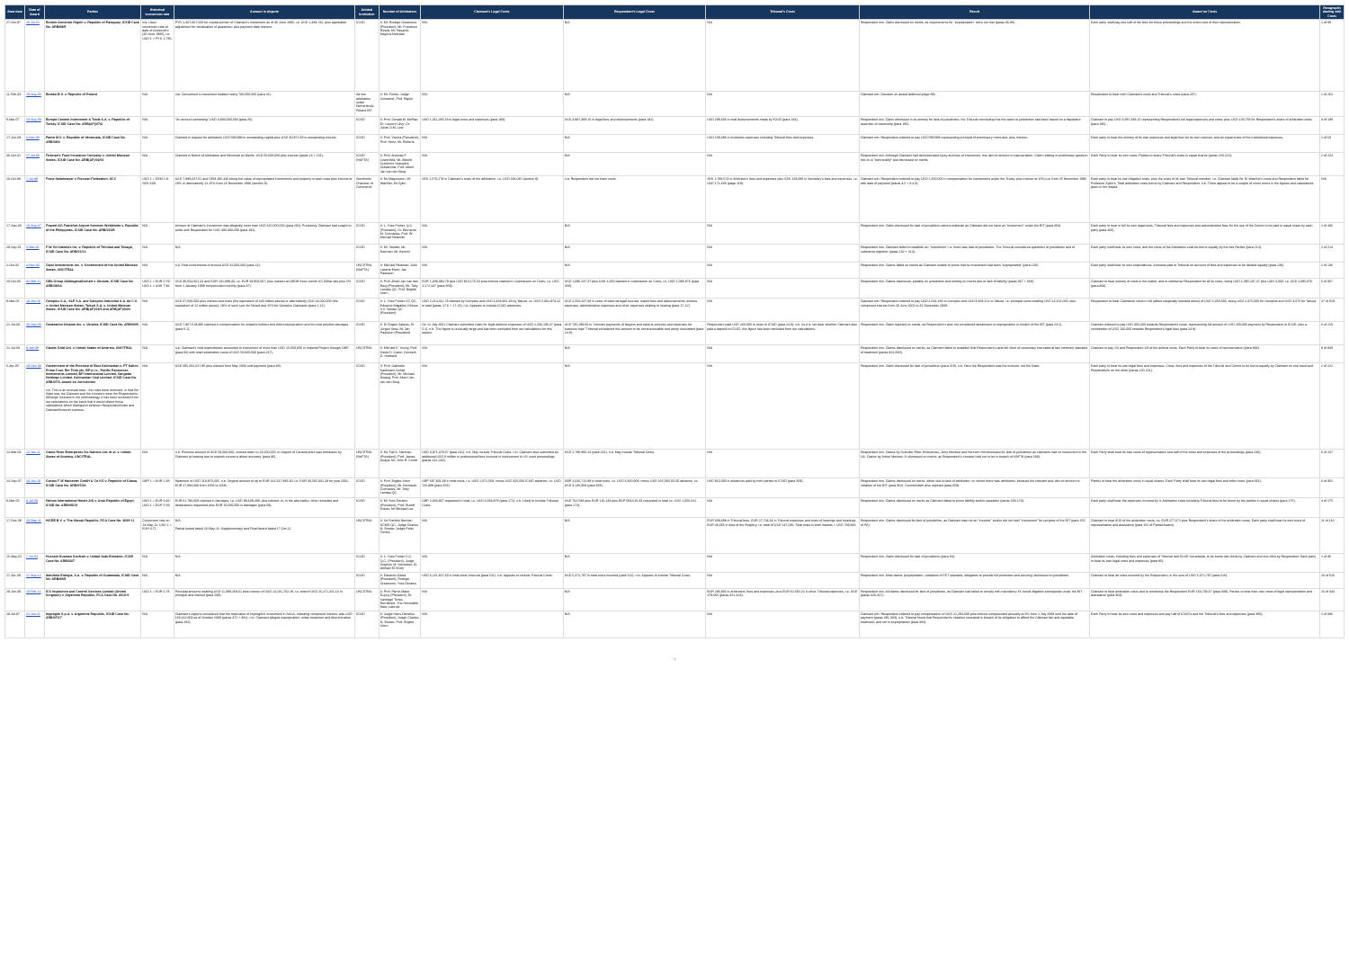| Start date | Date of Award | Parties | Historical conversion rate | Amount in dispute | Arbitral Institution | Number of Arbitrators | Claimant's Legal Costs | Respondent's Legal Costs | Tribunal's Costs | Result | Award on Costs | Paragraphs dealing with Costs |
| --- | --- | --- | --- | --- | --- | --- | --- | --- | --- | --- | --- | --- |
| 27-Oct-97 | 26-Jul-01 | Eudoro Armando Olguín v. Republic of Paraguay, ICSID Case No. ARB/98/5 | n/a. Used conversion rate at date of investment (30 June 1995), i.e. USD 1 = PYG 1,796. | PYG 2,407,067,500 for unpaid portion of Claimant's investment as of 30 June 1995, i.e. USD 1,339,742, plus applicable adjustment for devaluation of guaranies; plus payment date interest. | ICSID | 3: Mr. Rodrigo Oreamuno (President), Mr. Francisco Rezek, Mr. Eduardo Mayora Alvarado | N/A | N/A | N/A | Respondent win. Claim dismissed on merits, as requirements for "expropriation" were not met (paras 83-86). | Each party shall pay one half of the fees for these proceedings and the entire cost of their representation. | 1 of 89 |
| 11-Feb-03 | 19-Aug-05 | Eureko B.V. v. Republic of Poland | N/A | n/a. Consortium's investment totalled nearly 700,000,000 (para 41). | Ad hoc arbitration under Netherlands-Poland BIT | 3: Mr. Fortier, Judge Schwebel, Prof. Rajski | N/A | N/A | N/A | Claimant win. Decision on award deferred (page 89). | Respondent to bear both Claimant's costs and Tribunal's costs (para 267). | 1 of 262 |
| 9-Mar-07 | 13-Aug-09 | Europe Cement Investment & Trade S.A. v. Republic of Turkey, ICSID Case No. ARB(AF)/07/2 | N/A | "An amount exceeding" USD 3,800,000,000 (para 26). | ICSID | 3: Prof. Donald M. McRae; Dr. Laurent Lévy; Dr. Julian D.M. Lew | USD 1,011,284.18 in legal costs and expenses (para 183). | USD 3,987,383.15 in legal fees and disbursements (para 182). | USD 298,606 in total disbursements made by ICSID (para 184). | Respondent win. Claim dismissed in its entirety for lack of jurisdiction, the Tribunal concluding that the claim to jurisdiction had been based on a fraudulent assertion of ownership (para 185). | Claimant to pay USD 3,987,383.15 representing Respondent's full legal expenses and costs; plus USD 129,758 for Respondent's share of arbitration costs (para 186). | 3 of 188 |
| 17-Jun-08 | 6-Nov-08 | Pedro M.V. v. Republic of Venezuela, ICSID Case No. ARB/08/3 | N/A | Claimed in request for arbitration USD 599,998 in outstanding capital plus USD 80,871.83 in outstanding interest. | ICSID | 3: Prof. Vicuña (President), Prof. Hertz, Mr. Roberts | N/A | N/A | USD 108,386 in institution expenses including Tribunal fees and expenses. | Claimant win. Respondent ordered to pay USD 599,998 representing principal of promissory notes due, plus interest. | Each party to bear the entirety of its own expenses and legal fees for its own counsel, and an equal share of the institutional expenses. | 2 of 63 |
| 30-Oct-01 | 17-Jul-06 | Fireman's Fund Insurance Company v. United Mexican States, ICSID Case No. ARB(AF)/02/01 | N/A | Claimed in Notice of Arbitration and Memorial on Merits: USD 50,000,000 plus interest (paras 16 + 101). | ICSID (NAFTA) | 3: Prof. Andreas F. Lowenfeld, Mr. Alberto Guillermo Saavedra Olavarrieta, Prof. Albert Jan van den Berg | N/A | N/A | N/A | Respondent win. Although Claimant had demonstrated injury and loss of investment, this did not amount to expropriation. Claim relating to preliminary question lost on a "technicality" and dismissed on merits. | Each Party to bear its own costs. Parties to share Tribunal's costs in equal shares (paras 220-221). | 2 of 224 |
| 10-Oct-98 | 7-Jul-98 | Franz Sedelmayer v. Russian Federation, SCC | USD 1 = DEM 1.8; SEK 8.06 | USD 7,889,637.61 and DEM 495,430 being the value of expropriated investments and property in each case plus interest at 20% or alternatively 12.15% from 25 November 1996 (section 8). | Stockholm Chamber of Commerce | 3: Mr Magnusson, Mr Wachler, Mr Zykin | SEK 1,570,279 in Claimant's costs of the arbitration, i.e. USD 196,045 (section 8). | n.a. Respondent did not claim costs. | SEK 1,798,573 in Arbitrators' fees and expenses plus SEK 228,086 in Secretary's fees and expenses, i.e. USD 171,636 (page 118). | Claimant win. Respondent ordered to pay USD 2,350,000 in compensation for investments under the Treaty, plus interest at 10% p.a. from 25 November 1996 with date of payment (paras 3.5 + 3.4.3). | Each party to bear its own litigation costs, plus the costs of its own Tribunal member; i.e. Claimant liable for Dr Wachler's costs and Respondent liable for Professor Zykin's. Total arbitration costs borne by Claimant and Respondent. n.b. There appear to be a couple of minor errors in the figures and calculations given in the Award. | N/A |
| 17-Sep-03 | 16-Aug-07 | Fraport AG Frankfurt Airport Services Worldwide v. Republic of the Philippines, ICSID Case No. ARB/03/25 | N/A | Amount of Claimant's investment was allegedly more than USD 425,000,000 (para 292). Previously Claimant had sought to settle with Respondent for USD 300,000,000 (para 292). | ICSID | 3: L. Yves Fortier, Q.C. (President), Dr. Bernardo M. Cremades, Prof. W. Michael Reisman | N/A | N/A | N/A | Respondent win. Claim dismissed for lack of jurisdiction ratione materiae as Claimant did not have an "investment" under the BIT (para 404). | Each party to bear in full its own legal costs. Tribunal fees and expenses and administrative fees for the use of the Centre to be paid in equal share by each party (para 406). | 1 of 406 |
| 29-Sep-01 | 3-Mar-06 | F-W Oil Interests Inc. v. Republic of Trinidad and Tobago, ICSID Case No. ARB/01/14 | N/A | N/A | ICSID | 3: Mr. Veeder; Mr. Nariman; Mr. Bernini | N/A | N/A | N/A | Respondent win. Claimant failed to establish an "investment" i.e. there was lack of jurisdiction. The Tribunal considered questions of jurisdiction and of substance together (paras 102 + 214). | Each party shall bear its own costs, and the costs of the Arbitration shall be borne equally by the two Parties (para 214). | 1 of 214 |
| 2-Oct-02 | 3-Nov-04 | Gami Investments Inc. v. Government of the United Mexican States, UNCITRAL | N/A | n.b. Total investments of around USD 42,000,000 (para 14). | UNCITRAL (NAFTA) | 3: Michael Reisman; Julio Lacarte Muro; Jan Paulsson | N/A | N/A | N/A | Respondent win. Claims failed on merits as Claimant unable to prove that its investment had been "expropriated" (para 133). | Each party shall bear its own expenditures. Amounts paid to Tribunal on account of fees and expenses to be divided equally (para 136). | 2 of 136 |
| 20-Oct-06 | 31-Mar-11 | GEA Group Aktiengesellschaft v. Ukraine, ICSID Case No. ARB/08/16 | USD 1 = EUR 0.79; USD 1 = UAH 7.96 | USD 30,654,661.44 and EUR 131,889.30, i.e. EUR 28,950,607, plus interest at LIBOR three-month US Dollar rate plus 5% from 1 January 1999 compounded monthly (para 37). | ICSID | 3: Prof. Albert Jan van den Berg (President), Mr. Toby Landau QC, Prof. Brigitte Stern | EUR 1,309,094.79 plus USD 813,176.54 plus interest claimed in Submission on Costs, i.e. USD 2,172,137 (para 359). | USD 1,086,237.47 plus UAH 4,300 claimed in Submission on Costs, i.e. USD 1,086,876 (para 358). | N/A | Respondent win. Claims dismissed, partially on jurisdiction and entirely on merits due to lack of liability (paras 367 + 368). | Claimant to bear entirety of costs in the matter, and to reimburse Respondent for all its costs, being USD 1,085,237.47 plus UAH 4,300, i.e. USD 1,085,876 (para 368). | 6 of 367 |
| 9-Mar-05 | 18-Jun-10 | Gemplus S.A., SLP S.A. and Gemplus Industrial S.A. de C.V. v. United Mexican States; Talsud S.A. v. United Mexican States, ICSID Case No. ARB(AF)/04/3 and ARB(AF)/04/4 | N/A | USD 37,600,000 plus interest and costs (the equivalent of 340 million pesos) or alternatively USD 24,000,000 (the equivalent of 22 million pesos); 29% of such sum for Talsud and 25% for Gemplus Claimants (para 1-12). | ICSID | 3: L. Yves Fortier CC QC, Eduardo Magallon Gómez, V.V. Veeder QC (President) | USD 2,214,011.78 claimed by Gemplus and USD 3,458,961.48 by Talsud, i.e. USD 5,362,973.22 in total (paras 17-6 + 17-26). n.b. Appears to include ICSID advances. | USD 2,550,437.08 in costs of external legal counsel, expert fees and disbursements; witness expenses, administrative expenses and other expenses relating to hearing (para 17-12). | N/A | Claimant win. Respondent ordered to pay USD 4,634,184 to Gemplus and USD 8,468,121 to Talsud, i.e. principal sums totalling USD 13,101,000, plus compound interest from 28 June 2001 to 31 December 2009. | Respondent to bear Claimants' costs in full (albeit marginally rounded down) of USD 5,350,000, being USD 2,375,000 for Gemplus and USD 3,075 for Talsud. | 27 of 819 |
| 21-Jul-00 | 16-Sep-03 | Generation Ukraine Inc. v. Ukraine, ICSID Case No. ARB/00/9 | N/A | USD 7,867,518,985 claimed in compensation for unlawful indirect and direct expropriation and for most positive damages (para 6.1). | ICSID | 3: Dr Eugen Salpius, Dr Jürgen Voss, Mr Jan Paulsson (President) | On 12 July 2001 Claimant submitted claim for legal defence expenses of USD 2,206,186.47 (para 5.1). n.b. This figure is unusually large and has been excluded from our calculations for this reason. | USD 735,299.60 in "contract payments of lawyers and experts services and expenses for business trips" Tribunal considered this amount to be unconscionable and vastly overstated (para 24.8). | Respondent paid USD 260,000 in costs to ICSID (para 24.8). n.b. As it is not clear whether Claimant also paid a deposit to ICSID, this figure has been excluded from our calculations. | Respondent win. Claim rejected on merits, as Respondent's acts not considered tantamount to expropriation or breach of the BIT (para 23.1). | Claimant ordered to pay USD 365,000 towards Respondent's costs, representing full amount of USD 260,000 payment by Respondent to ICSID, plus a contribution of USD 100,000 towards Respondent's legal fees (para 24.8). | 6 of 210 |
| 21-Jul-03 | 8-Jun-09 | Glamis Gold Ltd. v. United States of America, UNCITRAL | N/A | n.b. Claimant's total expenditures amounted to investment of more than USD 15,600,000 in Imperial Project through 1997 (para 66) with total reclamation costs of USD 58,000,000 (para 267). | UNCITRAL | 3: Michael K. Young, Prof. David D. Caron, Kenneth D. Hubbard | N/A | N/A | N/A | Respondent win. Claims dismissed on merits, as Claimant failed to establish that Respondent's acts fell short of customary international law minimum standard of treatment (paras 824-830). | Claimant to pay 2/3 and Respondent 1/3 of the arbitral costs. Each Party to bear its costs of representation (para 833). | 8 of 838 |
| 6-Apr-05 | 28-Dec-09 | Government of the Province of East Kalimantan v. PT Kaltim Prima Coal, Rio Tinto plc, BP p.l.c., Pacific Resources Investments Limited, BP International Limited, Sangatta Holdings Limited, Kalimantan Coal Limited, ICSID Case No. ARB/07/3, Award on Jurisdiction n.b. This is an unusual case - the roles were reversed, in that the State was the Claimant and the investors were the Respondents. Although included in the methodology, it has been excluded from our calculations on the basis that it would distort these calculations which distinguish between Respondent/State and Claimant/Investor success. | N/A | USD 495,331,627.96 plus interest from May 2003 until payment (para 48). | ICSID | 3: Prof. Gabrielle Kaufmann-Kohler (President), Mr. Michael Hwang, Prof. Albert Jan van den Berg | N/A | N/A | N/A | Respondent win. Claim dismissed for lack of jurisdiction (para 218). n.b. Here the Respondent was the investor, not the State. | Each party to bear its own legal fees and expenses. Costs, fees and expenses of the Tribunal and Centre to be borne equally by Claimant on one hand and Respondents on the other (paras 220-221). | 2 of 221 |
| 12-Mar-04 | 12-Jan-11 | Grand River Enterprises Six Nations Ltd. et al. v. United States of America, UNCITRAL | N/A | n.b. Previous amount of USD 50,000,000, revised down to 24,000,000, in respect of Canada plant was withdrawn by Claimant at hearing due to experts concerns about accuracy (para 96). | UNCITRAL (NAFTA) | 3: Mr. Fali S. Nariman (President), Prof. James Anaya, Mr. John R. Crook | USD 3,971,079.07 (para 241). n.b. May include Tribunal Costs. n.b. Claimant also submitted an additional USD 8 million in professional fees incurred in involvement in US court proceedings (paras 242-243). | USD 2,780,892.23 (para 241). n.b. May include Tribunal Costs. | N/A | Respondent win. Claims by Grandler River Enterprises, Jerry Montour and Kenneth Hill dismissed for lack of jurisdiction as claimants had no investment in the US. Claims by Arthur Montour Jr dismissed on merits, as Respondent's conduct held not to be in breach of NAFTA (para 238). | Each Party shall bear its own costs of representation and half of the costs and expenses of the proceedings (para 246). | 6 of 247 |
| 24-Sep-07 | 18-Jun-10 | Gustav F W Hamester GmbH & Co KG v. Republic of Ghana, ICSID Case No. ARB/07/24 | GBP 1 = EUR 1.48 | Maximum of USD 118,870,435. n.b. Original amount of up to EUR 141,647,886.30, i.e. EUR 33,565,031.29 for year 2002, EUR 27,984,000 from 2003 to 2008. | ICSID | 3: Prof. Brigitte Stern (President), Mr. Bernardo Cremades, Mr. Toby Landau QC | GBP 697,801.08 in total costs, i.e. USD 1,071,569, minus USD 325,000 ICSID advance, i.e. USD 726,989 (para 356). | GBP 2,026,712.88 in total costs, i.e. USD 3,460,908, minus USD 325,000 ICSID advance, i.e. USD 3,135,908 (para 358). | USD 810,000 in advances paid by both parties to ICSID (para 359). | Respondent win. Claims dismissed on merits, either due to lack of attribution, or, where there was attribution, because the relevant acts did not amount to violation of the BIT (para 362). Counterclaim also rejected (para 359). | Parties to bear the arbitration costs in equal shares. Each Party shall bear its own legal fees and other costs (para 361). | 3 of 362 |
| 9-Mar-05 | 3-Jul-08 | Helnan International Hotels A/S v. Arab Republic of Egypt, ICSID No. ARB/05/19 | USD 1 = EUR 0.66; USD 1 = EGP 5.59 | EUR 61,796,669 claimed in damages, i.e. USD 98,639,408, plus interest; or, in the alternative, other remedies and declarations requested plus EUR 10,000,000 in damages (para 69). | ICSID | 3: Mr Yves Derains (President), Prof. Rudolf Dolzer, Mr Michael Lee | GBP 2,003,867 requested in total, i.e. USD 4,093,879 (para 171). n.b. Likely to include Tribunal Costs. | USD 762,588 plus EUR 116,133 plus EGP 668,610.33 requested in total i.e. USD 1,050,541 (para 172). | N/A | Respondent win. Claims dismissed on merits as Claimant failed to prove liability and/or causation (paras 169-170). | Each party shall bear the expenses incurred by it. Arbitration costs including Tribunal fees to be borne by the parties in equal shares (para 175). | 4 of 175 |
| 17-Dec-08 | 20-May-11 | HICEE B.V. v. The Slovak Republic, PCA Case No. 2009-11 | Conversion rate on 23-May-11: USD 1 = EUR 0.71 | N/A Partial Award dated 23-May-11; Supplementary and Final Award dated 17-Oct-11 | UNCITRAL | 3: Sir Franklin Berman KCMG QC, Judge Charles N. Brower, Judge Peter Tomka | N/A | N/A | EUR 309,698 in Tribunal fees, EUR 27,746.66 in Tribunal expenses and costs of hearings and meetings, EUR 46,666 in fees of the Registry, i.e. total of USD 547,086. Total costs in both Awards = USD 739,843 | Respondent win. Claims dismissed for lack of jurisdiction, as Claimant was not an "investor" and/or did not hold "investment" for purpose of the BIT (para 150 of PA). | Claimant to bear 8/10 of the arbitration costs, i.e. EUR 277,671 plus Respondent's share of the arbitration costs. Each party shall bear its own costs of representation and assistance (para 152 of Partial Award). | 11 of 162 |
| 15-May-02 | 7-Jul-04 | Hussein Nuaman Soufraki v. United Arab Emirates, ICSID Case No. ARB/02/7 | N/A | N/A | ICSID | 3: L. Yves Fortier C.C. Q.C. (President), Judge Stephen M. Schwebel, Dr. Aktham El Kholy | N/A | N/A | N/A | Respondent win. Claim dismissed for lack of jurisdiction (para 84). | Arbitration costs, including fees and expenses of Tribunal and ICSID Secretariat, to be borne two-thirds by Claimant and one-third by Respondent. Each party to bear its own legal costs and expenses (para 85). | 1 of 86 |
| 17-Apr-09 | 17-Aug-12 | Iberdrola Energia, S.A. v. Republic of Guatemala, ICSID Case No. ARB/09/5 | N/A | N/A | ICSID | 3: Eduardo Zuleta (President), Rodrigo Oreamuno, Yves Derains | USD 6,221,827.60 in total costs incurred (para 511). n.b. Appears to include Tribunal Costs. | USD 5,372,797 in total costs incurred (para 511). n.b. Appears to include Tribunal Costs. | N/A | Respondent win. Most claims (expropriation, violations of FET standard, obligation to provide full protection and security) dismissed on jurisdiction. | Claimant to bear all costs incurred by the Respondent, in the sum of USD 5,372,797 (para 516). | 10 of 516 |
| 29-Jun-09 | 10-Feb-12 | ICS Inspection and Control Services Limited (United Kingdom) v. Argentine Republic, PCA Case No. 2010-9 | USD 1 = EUR 0.78 | Principal amounts totalling USD 11,098,268.61 plus interest of USD 14,231,702.29, i.e. total of USD 25,271,311.10 in principal and interest (para 288). | UNCITRAL | 3: Prof. Pierre-Marie Dupuy (President), Dr. Santiago Torres Bernárdez, The Honorable Marc Lalonde | N/A | N/A | EUR 293,935 in arbitrators' fees and expenses, plus EUR 62,592.22 in other Tribunal expenses, i.e. USD 479,665 (paras 321-323). | Respondent win. All claims dismissed for lack of jurisdiction, as Claimant had failed to comply with mandatory 18-month litigation prerequisite under the BIT (paras 326-327). | Claimant to bear arbitration costs and to reimburse the Respondent EUR 163,703.67 (para 338). Parties to bear their own costs of legal representation and assistance (para 363). | 16 of 343 |
| 29-Jul-97 | 21-Jun-11 | Impregilo S.p.A. v. Argentine Republic, ICSID Case No. ARB/07/17 | N/A | Claimant's experts considered that the total value of Impregilo's investment in AASA, including compound interest, was USD 119,162,903 as of October 2008 (paras 372 + 381). n.b. Claimant alleged expropriation, unfair treatment and discrimination (para 182). | ICSID | 3: Judge Hans Danelius (President), Judge Charles N. Brower, Prof. Brigitte Stern | N/A | N/A | N/A | Claimant win. Respondent ordered to pay compensation of USD 21,294,000 plus interest compounded annually at 6% from 1 July 2008 until the date of payment (paras 381-384). n.b. Tribunal found that Respondent's violation consisted in breach of its obligation to afford the Claimant fair and equitable treatment, and not in expropriation (para 384). | Each Party to bear its own costs and expenses and pay half of ICSID's and the Tribunal's fees and expenses (para 386). | 1 of 386 |
1